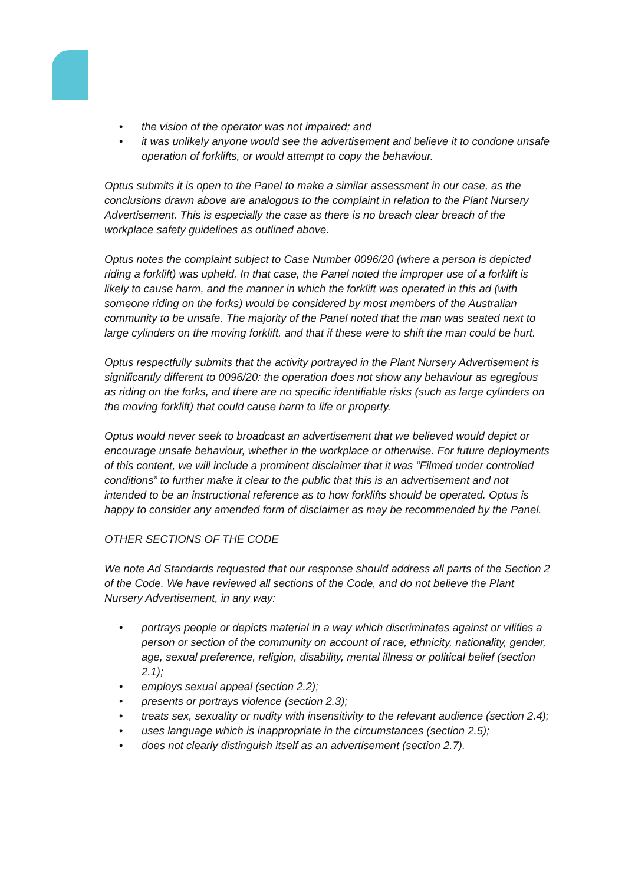• the vision of the operator was not impaired; and
• it was unlikely anyone would see the advertisement and believe it to condone unsafe operation of forklifts, or would attempt to copy the behaviour.
Optus submits it is open to the Panel to make a similar assessment in our case, as the conclusions drawn above are analogous to the complaint in relation to the Plant Nursery Advertisement. This is especially the case as there is no breach clear breach of the workplace safety guidelines as outlined above.
Optus notes the complaint subject to Case Number 0096/20 (where a person is depicted riding a forklift) was upheld. In that case, the Panel noted the improper use of a forklift is likely to cause harm, and the manner in which the forklift was operated in this ad (with someone riding on the forks) would be considered by most members of the Australian community to be unsafe. The majority of the Panel noted that the man was seated next to large cylinders on the moving forklift, and that if these were to shift the man could be hurt.
Optus respectfully submits that the activity portrayed in the Plant Nursery Advertisement is significantly different to 0096/20: the operation does not show any behaviour as egregious as riding on the forks, and there are no specific identifiable risks (such as large cylinders on the moving forklift) that could cause harm to life or property.
Optus would never seek to broadcast an advertisement that we believed would depict or encourage unsafe behaviour, whether in the workplace or otherwise. For future deployments of this content, we will include a prominent disclaimer that it was “Filmed under controlled conditions” to further make it clear to the public that this is an advertisement and not intended to be an instructional reference as to how forklifts should be operated. Optus is happy to consider any amended form of disclaimer as may be recommended by the Panel.
OTHER SECTIONS OF THE CODE
We note Ad Standards requested that our response should address all parts of the Section 2 of the Code. We have reviewed all sections of the Code, and do not believe the Plant Nursery Advertisement, in any way:
• portrays people or depicts material in a way which discriminates against or vilifies a person or section of the community on account of race, ethnicity, nationality, gender, age, sexual preference, religion, disability, mental illness or political belief (section 2.1);
• employs sexual appeal (section 2.2);
• presents or portrays violence (section 2.3);
• treats sex, sexuality or nudity with insensitivity to the relevant audience (section 2.4);
• uses language which is inappropriate in the circumstances (section 2.5);
• does not clearly distinguish itself as an advertisement (section 2.7).